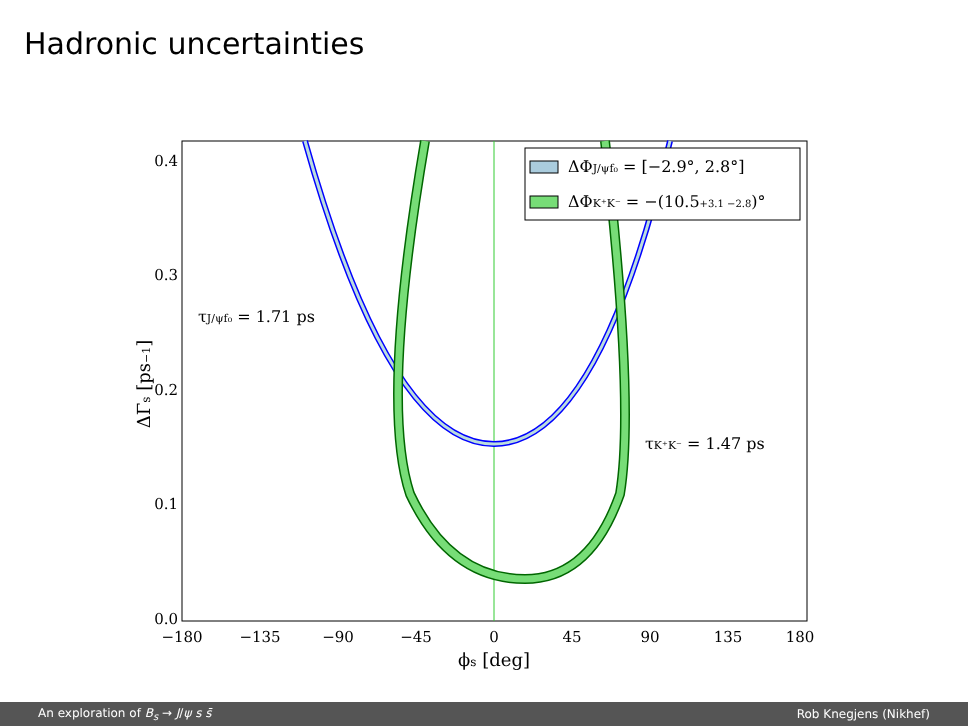Hadronic uncertainties
ΔΦJ/ψf₀ = [−2.9°, 2.8°]
ΔΦK⁺K⁻ = −(10.5+3.1 −2.8)°
τJ/ψf₀ = 1.71 ps
τK⁺K⁻ = 1.47 ps
0.4
0.3
0.2
0.1
0.0
−180
−135
−90
−45
0
45
90
135
180
ϕs [deg]
ΔΓs [ps−1]
An exploration of B<sub>s</sub> → J/ψ s s̄ Rob Knegjens (Nikhef)